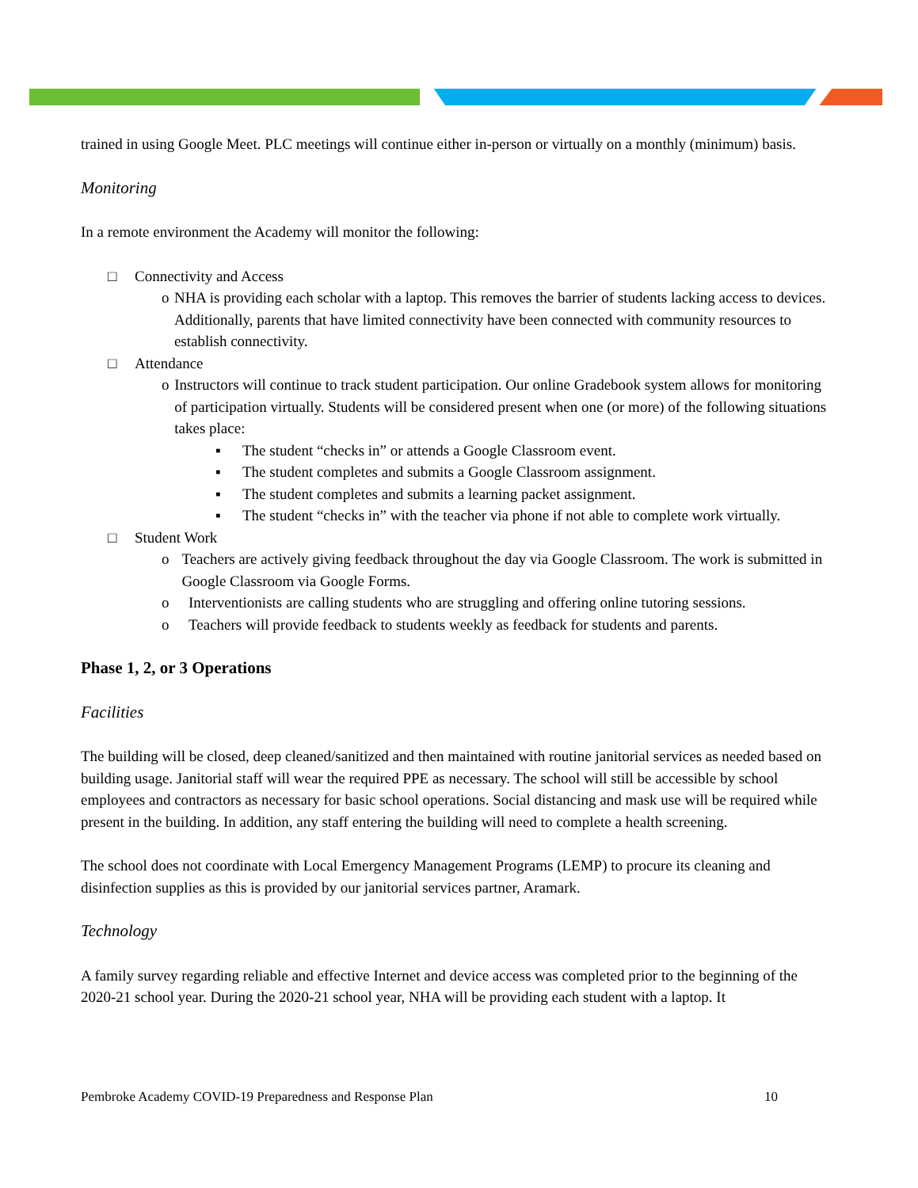trained in using Google Meet. PLC meetings will continue either in-person or virtually on a monthly (minimum) basis.
Monitoring
In a remote environment the Academy will monitor the following:
□ Connectivity and Access
o NHA is providing each scholar with a laptop. This removes the barrier of students lacking access to devices. Additionally, parents that have limited connectivity have been connected with community resources to establish connectivity.
□ Attendance
o Instructors will continue to track student participation. Our online Gradebook system allows for monitoring of participation virtually. Students will be considered present when one (or more) of the following situations takes place:
▪ The student “checks in” or attends a Google Classroom event.
▪ The student completes and submits a Google Classroom assignment.
▪ The student completes and submits a learning packet assignment.
▪ The student “checks in” with the teacher via phone if not able to complete work virtually.
□ Student Work
o Teachers are actively giving feedback throughout the day via Google Classroom. The work is submitted in Google Classroom via Google Forms.
o Interventionists are calling students who are struggling and offering online tutoring sessions.
o Teachers will provide feedback to students weekly as feedback for students and parents.
Phase 1, 2, or 3 Operations
Facilities
The building will be closed, deep cleaned/sanitized and then maintained with routine janitorial services as needed based on building usage. Janitorial staff will wear the required PPE as necessary. The school will still be accessible by school employees and contractors as necessary for basic school operations. Social distancing and mask use will be required while present in the building. In addition, any staff entering the building will need to complete a health screening.
The school does not coordinate with Local Emergency Management Programs (LEMP) to procure its cleaning and disinfection supplies as this is provided by our janitorial services partner, Aramark.
Technology
A family survey regarding reliable and effective Internet and device access was completed prior to the beginning of the 2020-21 school year. During the 2020-21 school year, NHA will be providing each student with a laptop. It
Pembroke Academy COVID-19 Preparedness and Response Plan 10